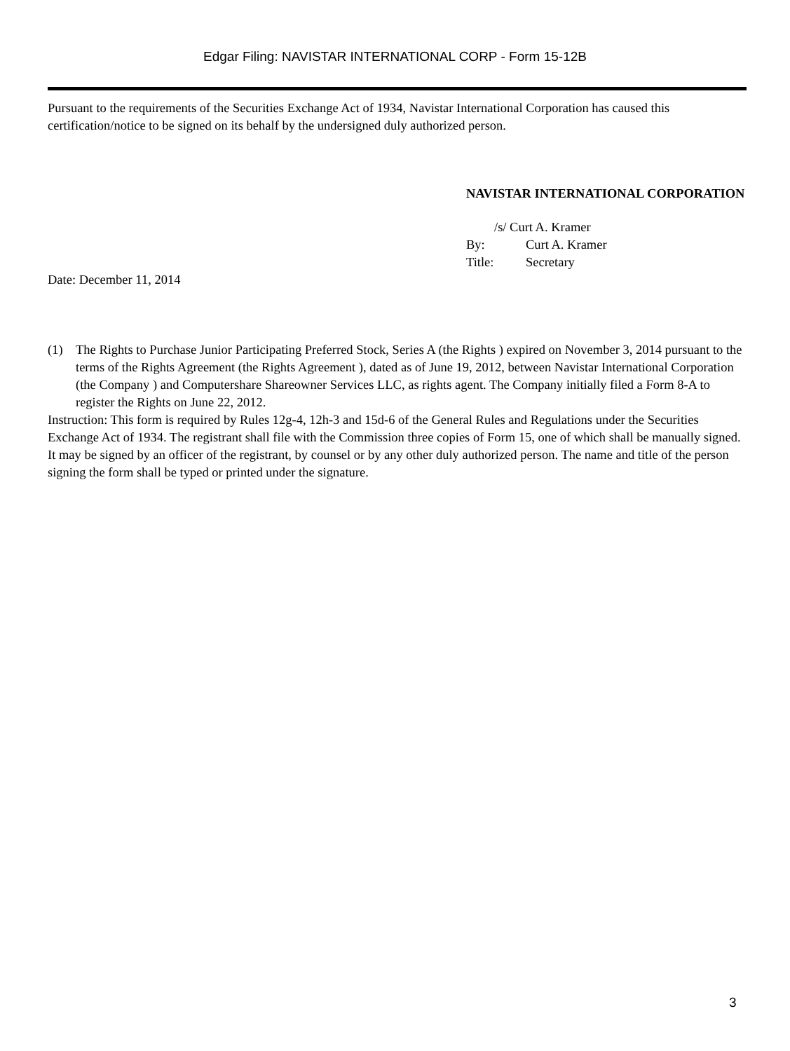Edgar Filing: NAVISTAR INTERNATIONAL CORP - Form 15-12B
Pursuant to the requirements of the Securities Exchange Act of 1934, Navistar International Corporation has caused this certification/notice to be signed on its behalf by the undersigned duly authorized person.
NAVISTAR INTERNATIONAL CORPORATION
/s/ Curt A. Kramer
By: Curt A. Kramer
Title: Secretary
Date: December 11, 2014
(1) The Rights to Purchase Junior Participating Preferred Stock, Series A (the Rights ) expired on November 3, 2014 pursuant to the terms of the Rights Agreement (the Rights Agreement ), dated as of June 19, 2012, between Navistar International Corporation (the Company ) and Computershare Shareowner Services LLC, as rights agent. The Company initially filed a Form 8-A to register the Rights on June 22, 2012.
Instruction: This form is required by Rules 12g-4, 12h-3 and 15d-6 of the General Rules and Regulations under the Securities Exchange Act of 1934. The registrant shall file with the Commission three copies of Form 15, one of which shall be manually signed. It may be signed by an officer of the registrant, by counsel or by any other duly authorized person. The name and title of the person signing the form shall be typed or printed under the signature.
3